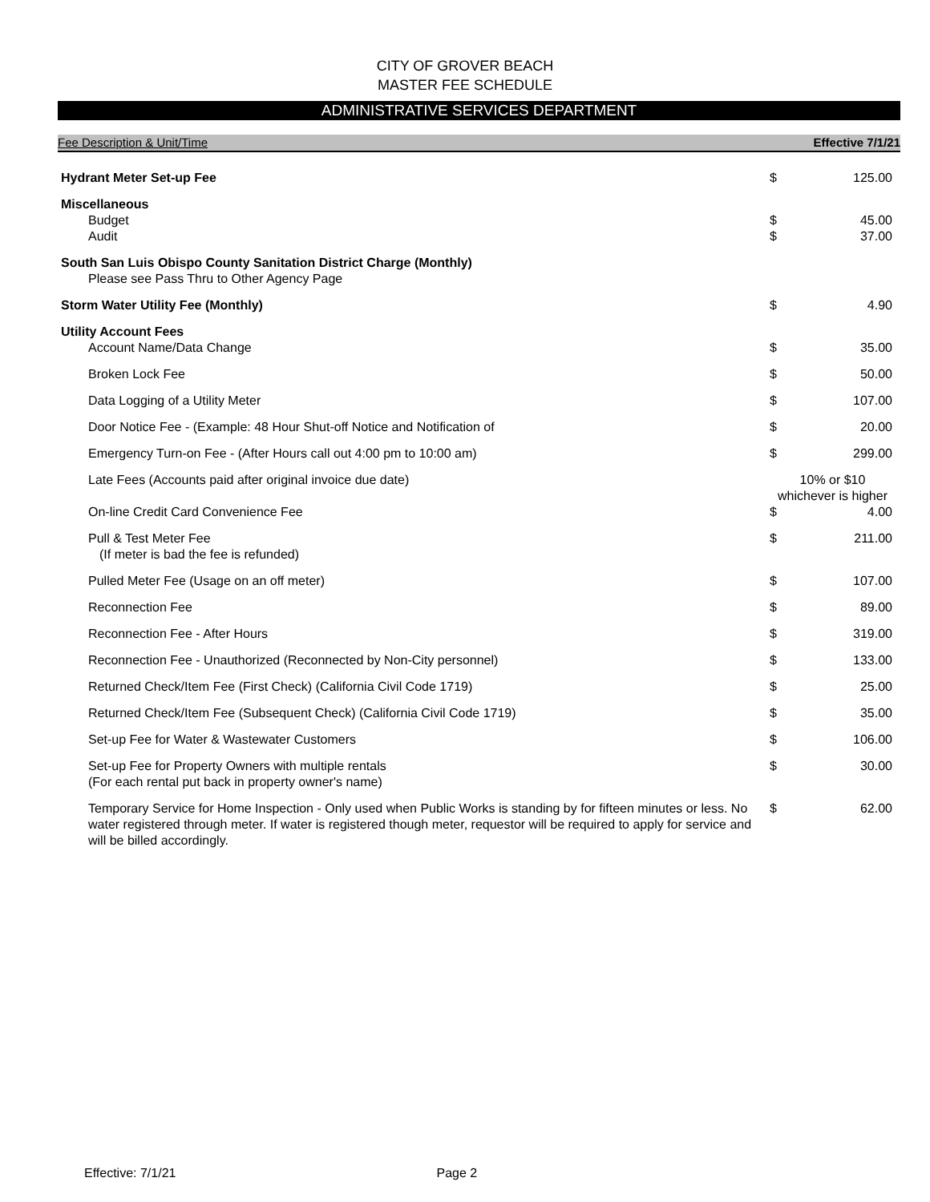CITY OF GROVER BEACH
MASTER FEE SCHEDULE
ADMINISTRATIVE SERVICES DEPARTMENT
Fee Description & Unit/Time Effective 7/1/21
| Hydrant Meter Set-up Fee | $ | 125.00 |
| Miscellaneous | | |
| Budget | $ | 45.00 |
| Audit | $ | 37.00 |
| South San Luis Obispo County Sanitation District Charge (Monthly) Please see Pass Thru to Other Agency Page | | |
| Storm Water Utility Fee (Monthly) | $ | 4.90 |
| Utility Account Fees | | |
| Account Name/Data Change | $ | 35.00 |
| Broken Lock Fee | $ | 50.00 |
| Data Logging of a Utility Meter | $ | 107.00 |
| Door Notice Fee - (Example: 48 Hour Shut-off Notice and Notification of | $ | 20.00 |
| Emergency Turn-on Fee - (After Hours call out 4:00 pm to 10:00 am) | $ | 299.00 |
| Late Fees (Accounts paid after original invoice due date) | 10% or $10 whichever is higher | |
| On-line Credit Card Convenience Fee | $ | 4.00 |
| Pull & Test Meter Fee (If meter is bad the fee is refunded) | $ | 211.00 |
| Pulled Meter Fee (Usage on an off meter) | $ | 107.00 |
| Reconnection Fee | $ | 89.00 |
| Reconnection Fee - After Hours | $ | 319.00 |
| Reconnection Fee - Unauthorized (Reconnected by Non-City personnel) | $ | 133.00 |
| Returned Check/Item Fee (First Check) (California Civil Code 1719) | $ | 25.00 |
| Returned Check/Item Fee (Subsequent Check) (California Civil Code 1719) | $ | 35.00 |
| Set-up Fee for Water & Wastewater Customers | $ | 106.00 |
| Set-up Fee for Property Owners with multiple rentals (For each rental put back in property owner's name) | $ | 30.00 |
| Temporary Service for Home Inspection - Only used when Public Works is standing by for fifteen minutes or less. No water registered through meter. If water is registered though meter, requestor will be required to apply for service and will be billed accordingly. | $ | 62.00 |
Effective: 7/1/21 Page 2